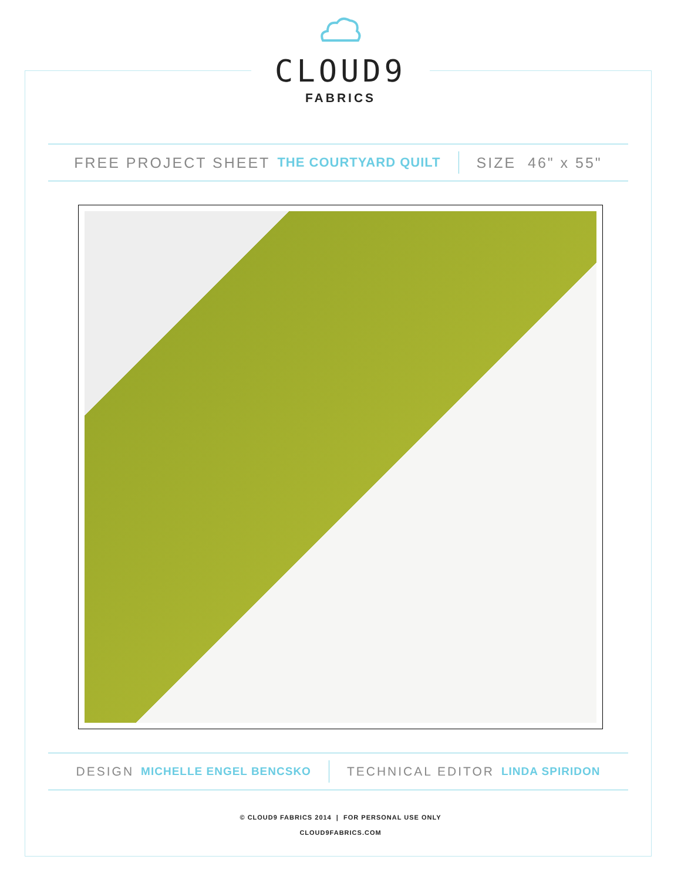CLOUD9
FABRICS
FREE PROJECT SHEET THE COURTYARD QUILT SIZE 46" x 55"
DESIGN MICHELLE ENGEL BENCSKO TECHNICAL EDITOR LINDA SPIRIDON
© CLOUD9 FABRICS 2014 | FOR PERSONAL USE ONLY
CLOUD9FABRICS.COM